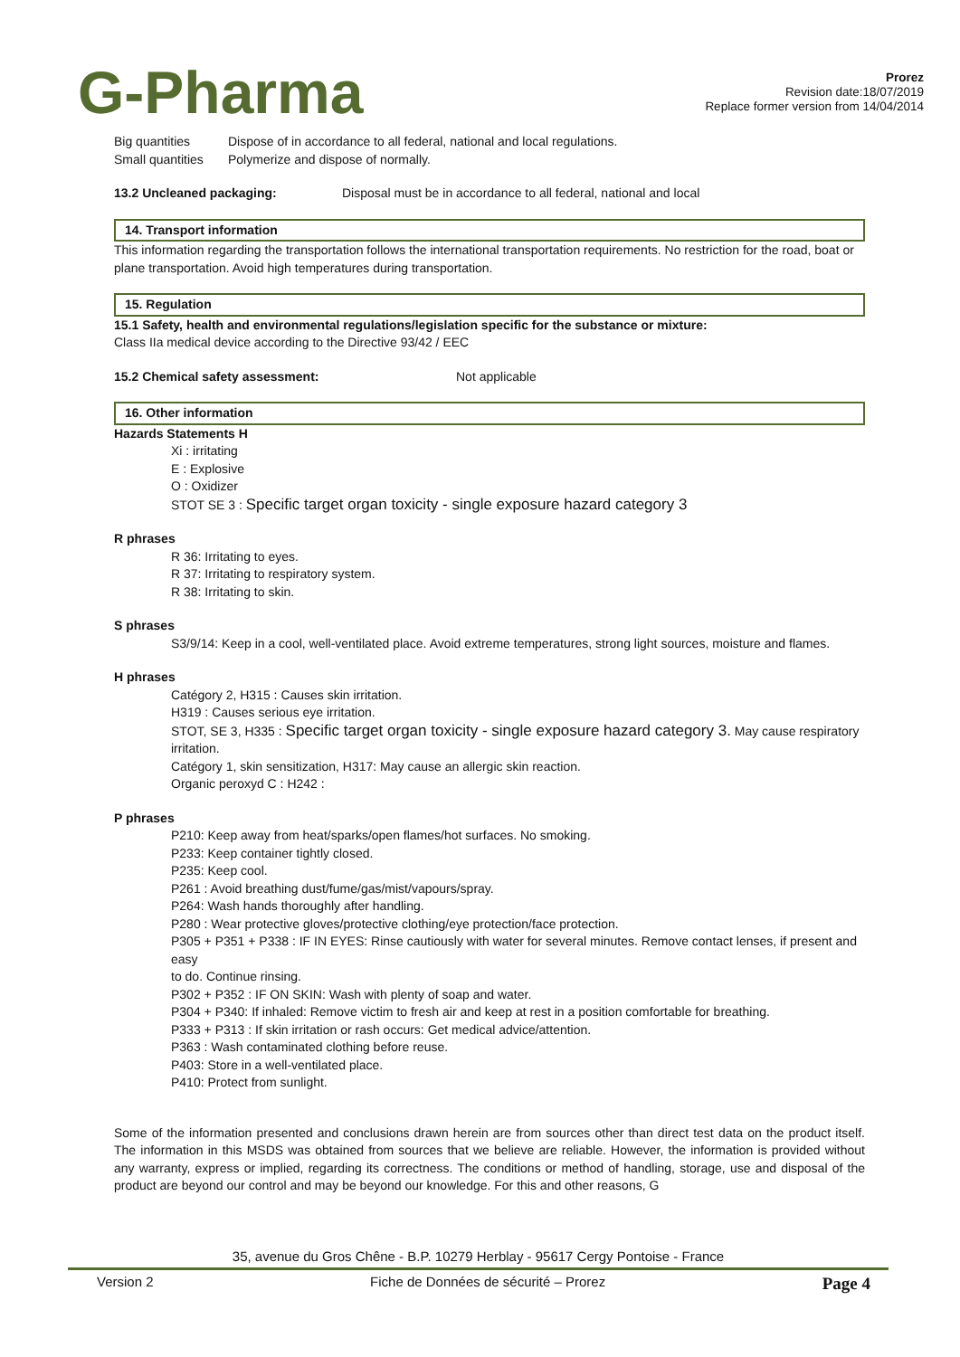G-Pharma
Prorez
Revision date:18/07/2019
Replace former version from 14/04/2014
Big quantities Dispose of in accordance to all federal, national and local regulations.
Small quantities Polymerize and dispose of normally.
13.2 Uncleaned packaging: Disposal must be in accordance to all federal, national and local
14. Transport information
This information regarding the transportation follows the international transportation requirements. No restriction for the road, boat or plane transportation. Avoid high temperatures during transportation.
15. Regulation
15.1 Safety, health and environmental regulations/legislation specific for the substance or mixture:
Class IIa medical device according to the Directive 93/42 / EEC
15.2 Chemical safety assessment: Not applicable
16. Other information
Hazards Statements H
Xi : irritating
E : Explosive
O : Oxidizer
STOT SE 3 : Specific target organ toxicity - single exposure hazard category 3
R phrases
R 36: Irritating to eyes.
R 37: Irritating to respiratory system.
R 38: Irritating to skin.
S phrases
S3/9/14: Keep in a cool, well-ventilated place. Avoid extreme temperatures, strong light sources, moisture and flames.
H phrases
Catégory 2, H315 : Causes skin irritation.
H319 : Causes serious eye irritation.
STOT, SE 3, H335 : Specific target organ toxicity - single exposure hazard category 3. May cause respiratory irritation.
Catégory 1, skin sensitization, H317: May cause an allergic skin reaction.
Organic peroxyd C : H242 :
P phrases
P210: Keep away from heat/sparks/open flames/hot surfaces. No smoking.
P233: Keep container tightly closed.
P235: Keep cool.
P261 : Avoid breathing dust/fume/gas/mist/vapours/spray.
P264: Wash hands thoroughly after handling.
P280 : Wear protective gloves/protective clothing/eye protection/face protection.
P305 + P351 + P338 : IF IN EYES: Rinse cautiously with water for several minutes. Remove contact lenses, if present and easy
to do. Continue rinsing.
P302 + P352 : IF ON SKIN: Wash with plenty of soap and water.
P304 + P340: If inhaled: Remove victim to fresh air and keep at rest in a position comfortable for breathing.
P333 + P313 : If skin irritation or rash occurs: Get medical advice/attention.
P363 : Wash contaminated clothing before reuse.
P403: Store in a well-ventilated place.
P410: Protect from sunlight.
Some of the information presented and conclusions drawn herein are from sources other than direct test data on the product itself. The information in this MSDS was obtained from sources that we believe are reliable. However, the information is provided without any warranty, express or implied, regarding its correctness. The conditions or method of handling, storage, use and disposal of the product are beyond our control and may be beyond our knowledge. For this and other reasons, G
35, avenue du Gros Chêne - B.P. 10279 Herblay - 95617 Cergy Pontoise - France
Version 2 Fiche de Données de sécurité – Prorez Page 4